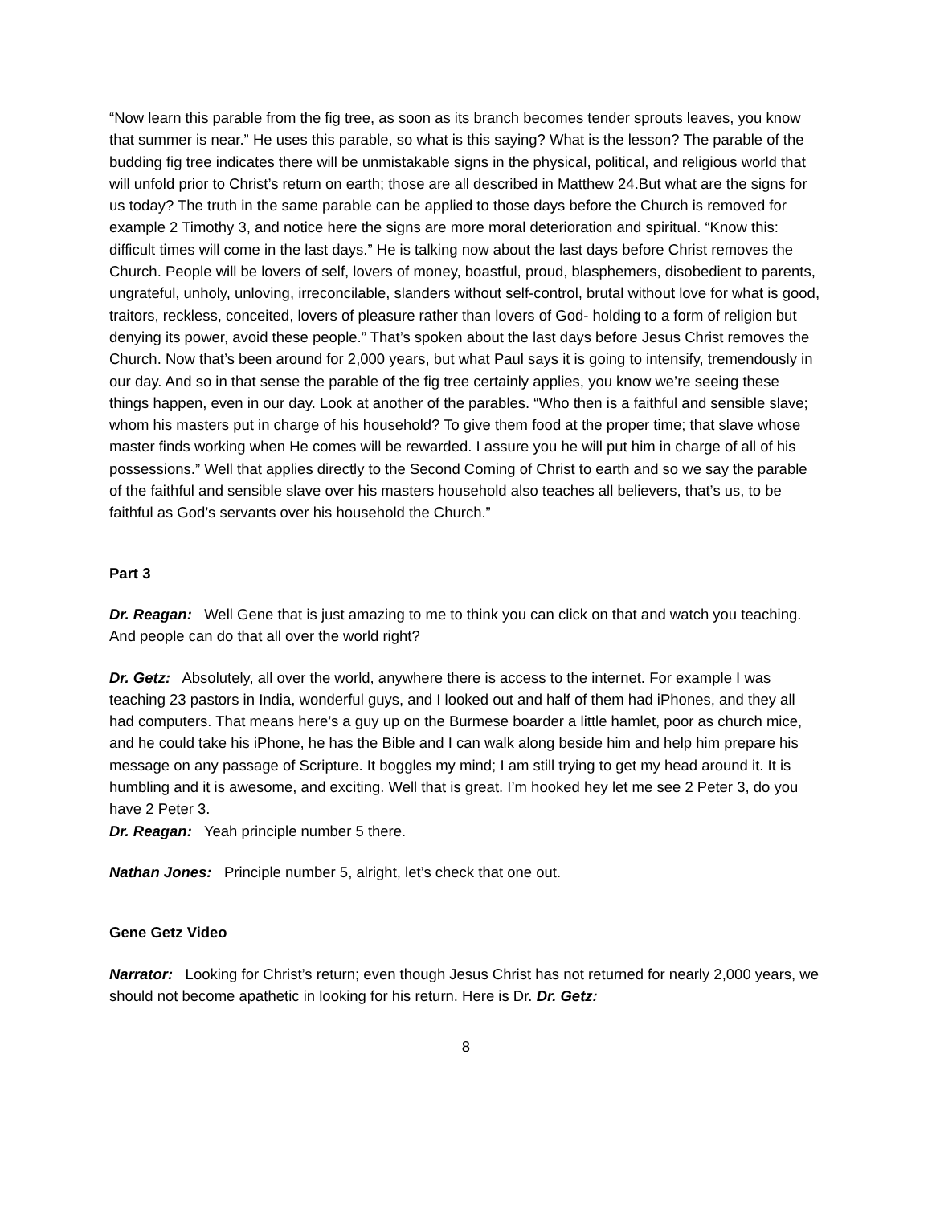“Now learn this parable from the fig tree, as soon as its branch becomes tender sprouts leaves, you know that summer is near.” He uses this parable, so what is this saying? What is the lesson? The parable of the budding fig tree indicates there will be unmistakable signs in the physical, political, and religious world that will unfold prior to Christ’s return on earth; those are all described in Matthew 24.But what are the signs for us today? The truth in the same parable can be applied to those days before the Church is removed for example 2 Timothy 3, and notice here the signs are more moral deterioration and spiritual. “Know this: difficult times will come in the last days.” He is talking now about the last days before Christ removes the Church. People will be lovers of self, lovers of money, boastful, proud, blasphemers, disobedient to parents, ungrateful, unholy, unloving, irreconcilable, slanders without self-control, brutal without love for what is good, traitors, reckless, conceited, lovers of pleasure rather than lovers of God- holding to a form of religion but denying its power, avoid these people.” That’s spoken about the last days before Jesus Christ removes the Church. Now that’s been around for 2,000 years, but what Paul says it is going to intensify, tremendously in our day. And so in that sense the parable of the fig tree certainly applies, you know we’re seeing these things happen, even in our day. Look at another of the parables. “Who then is a faithful and sensible slave; whom his masters put in charge of his household? To give them food at the proper time; that slave whose master finds working when He comes will be rewarded. I assure you he will put him in charge of all of his possessions.” Well that applies directly to the Second Coming of Christ to earth and so we say the parable of the faithful and sensible slave over his masters household also teaches all believers, that’s us, to be faithful as God’s servants over his household the Church.”
Part 3
Dr. Reagan: Well Gene that is just amazing to me to think you can click on that and watch you teaching. And people can do that all over the world right?
Dr. Getz: Absolutely, all over the world, anywhere there is access to the internet. For example I was teaching 23 pastors in India, wonderful guys, and I looked out and half of them had iPhones, and they all had computers. That means here’s a guy up on the Burmese boarder a little hamlet, poor as church mice, and he could take his iPhone, he has the Bible and I can walk along beside him and help him prepare his message on any passage of Scripture. It boggles my mind; I am still trying to get my head around it. It is humbling and it is awesome, and exciting. Well that is great. I’m hooked hey let me see 2 Peter 3, do you have 2 Peter 3.
Dr. Reagan: Yeah principle number 5 there.
Nathan Jones: Principle number 5, alright, let’s check that one out.
Gene Getz Video
Narrator: Looking for Christ’s return; even though Jesus Christ has not returned for nearly 2,000 years, we should not become apathetic in looking for his return. Here is Dr. Dr. Getz:
8